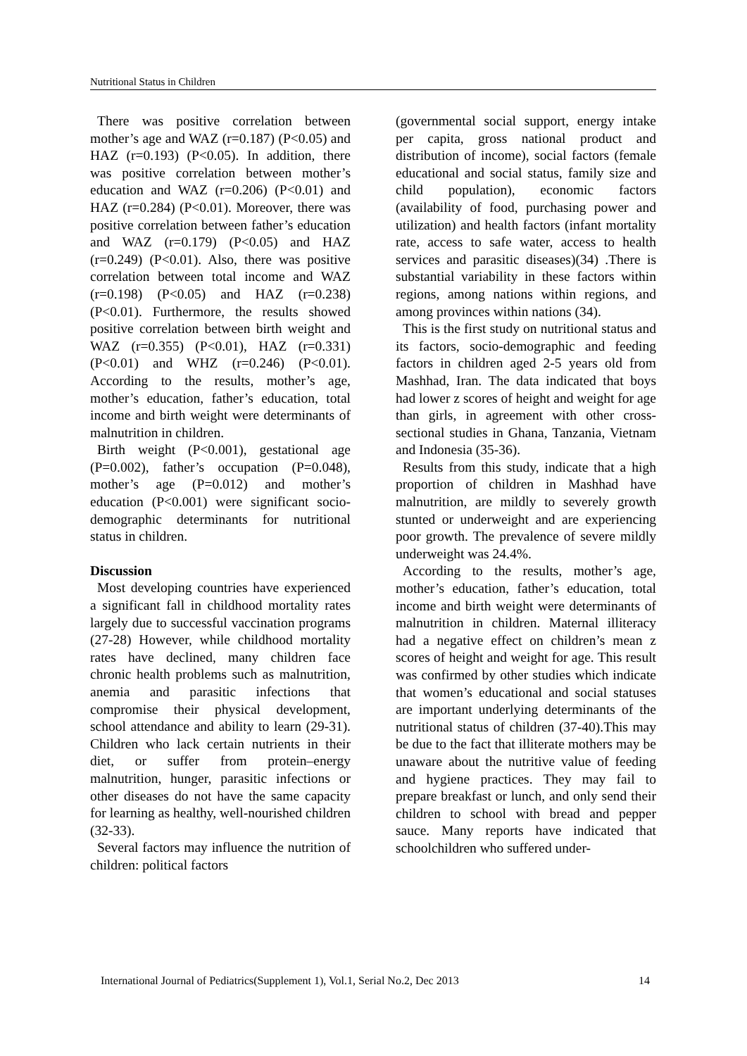Nutritional Status in Children
There was positive correlation between mother’s age and WAZ (r=0.187) (P<0.05) and HAZ (r=0.193) (P<0.05). In addition, there was positive correlation between mother’s education and WAZ (r=0.206) (P<0.01) and HAZ (r=0.284) (P<0.01). Moreover, there was positive correlation between father’s education and WAZ (r=0.179) (P<0.05) and HAZ (r=0.249) (P<0.01). Also, there was positive correlation between total income and WAZ (r=0.198) (P<0.05) and HAZ (r=0.238) (P<0.01). Furthermore, the results showed positive correlation between birth weight and WAZ (r=0.355) (P<0.01), HAZ (r=0.331) (P<0.01) and WHZ (r=0.246) (P<0.01). According to the results, mother’s age, mother’s education, father’s education, total income and birth weight were determinants of malnutrition in children.
Birth weight (P<0.001), gestational age (P=0.002), father’s occupation (P=0.048), mother’s age (P=0.012) and mother’s education (P<0.001) were significant socio-demographic determinants for nutritional status in children.
Discussion
Most developing countries have experienced a significant fall in childhood mortality rates largely due to successful vaccination programs (27-28) However, while childhood mortality rates have declined, many children face chronic health problems such as malnutrition, anemia and parasitic infections that compromise their physical development, school attendance and ability to learn (29-31). Children who lack certain nutrients in their diet, or suffer from protein–energy malnutrition, hunger, parasitic infections or other diseases do not have the same capacity for learning as healthy, well-nourished children (32-33).
Several factors may influence the nutrition of children: political factors
(governmental social support, energy intake per capita, gross national product and distribution of income), social factors (female educational and social status, family size and child population), economic factors (availability of food, purchasing power and utilization) and health factors (infant mortality rate, access to safe water, access to health services and parasitic diseases)(34) .There is substantial variability in these factors within regions, among nations within regions, and among provinces within nations (34).
This is the first study on nutritional status and its factors, socio-demographic and feeding factors in children aged 2-5 years old from Mashhad, Iran. The data indicated that boys had lower z scores of height and weight for age than girls, in agreement with other cross-sectional studies in Ghana, Tanzania, Vietnam and Indonesia (35-36).
Results from this study, indicate that a high proportion of children in Mashhad have malnutrition, are mildly to severely growth stunted or underweight and are experiencing poor growth. The prevalence of severe mildly underweight was 24.4%.
According to the results, mother’s age, mother’s education, father’s education, total income and birth weight were determinants of malnutrition in children. Maternal illiteracy had a negative effect on children’s mean z scores of height and weight for age. This result was confirmed by other studies which indicate that women’s educational and social statuses are important underlying determinants of the nutritional status of children (37-40).This may be due to the fact that illiterate mothers may be unaware about the nutritive value of feeding and hygiene practices. They may fail to prepare breakfast or lunch, and only send their children to school with bread and pepper sauce. Many reports have indicated that schoolchildren who suffered under-
International Journal of Pediatrics(Supplement 1), Vol.1, Serial No.2, Dec 2013 14